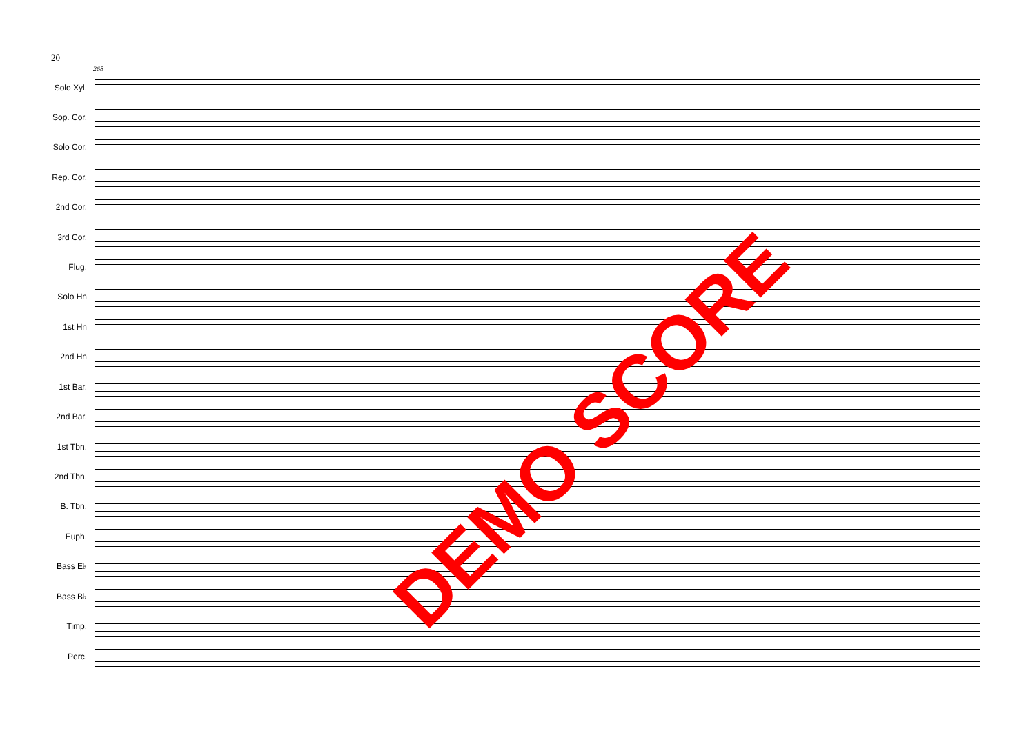20
268
Solo Xyl.
Sop. Cor.
Solo Cor.
Rep. Cor.
2nd Cor.
3rd Cor.
Flug.
Solo Hn
1st Hn
2nd Hn
1st Bar.
2nd Bar.
1st Tbn.
2nd Tbn.
B. Tbn.
Euph.
Bass E♭
Bass B♭
Timp.
Perc.
DEMO SCORE